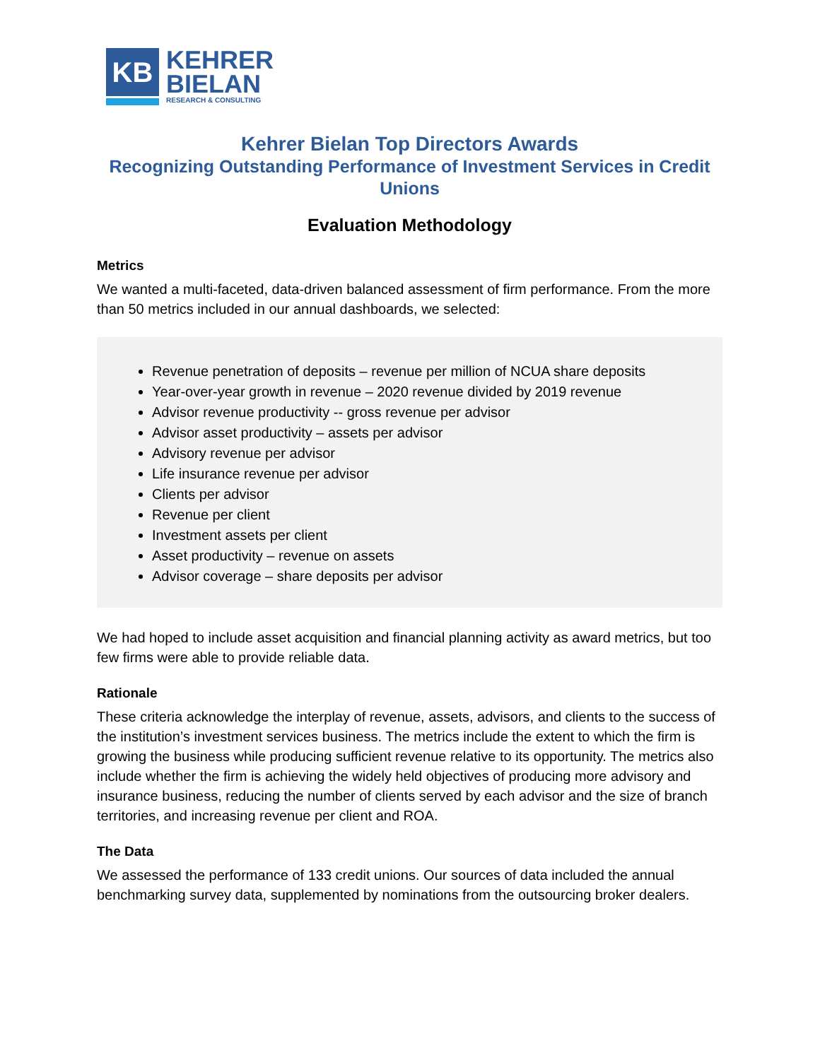KB
KEHRER
BIELAN
RESEARCH & CONSULTING
Kehrer Bielan Top Directors Awards
Recognizing Outstanding Performance of Investment Services in Credit Unions
Evaluation Methodology
Metrics
We wanted a multi-faceted, data-driven balanced assessment of firm performance. From the more than 50 metrics included in our annual dashboards, we selected:
Revenue penetration of deposits – revenue per million of NCUA share deposits
Year-over-year growth in revenue – 2020 revenue divided by 2019 revenue
Advisor revenue productivity -- gross revenue per advisor
Advisor asset productivity – assets per advisor
Advisory revenue per advisor
Life insurance revenue per advisor
Clients per advisor
Revenue per client
Investment assets per client
Asset productivity – revenue on assets
Advisor coverage – share deposits per advisor
We had hoped to include asset acquisition and financial planning activity as award metrics, but too few firms were able to provide reliable data.
Rationale
These criteria acknowledge the interplay of revenue, assets, advisors, and clients to the success of the institution’s investment services business. The metrics include the extent to which the firm is growing the business while producing sufficient revenue relative to its opportunity. The metrics also include whether the firm is achieving the widely held objectives of producing more advisory and insurance business, reducing the number of clients served by each advisor and the size of branch territories, and increasing revenue per client and ROA.
The Data
We assessed the performance of 133 credit unions. Our sources of data included the annual benchmarking survey data, supplemented by nominations from the outsourcing broker dealers.